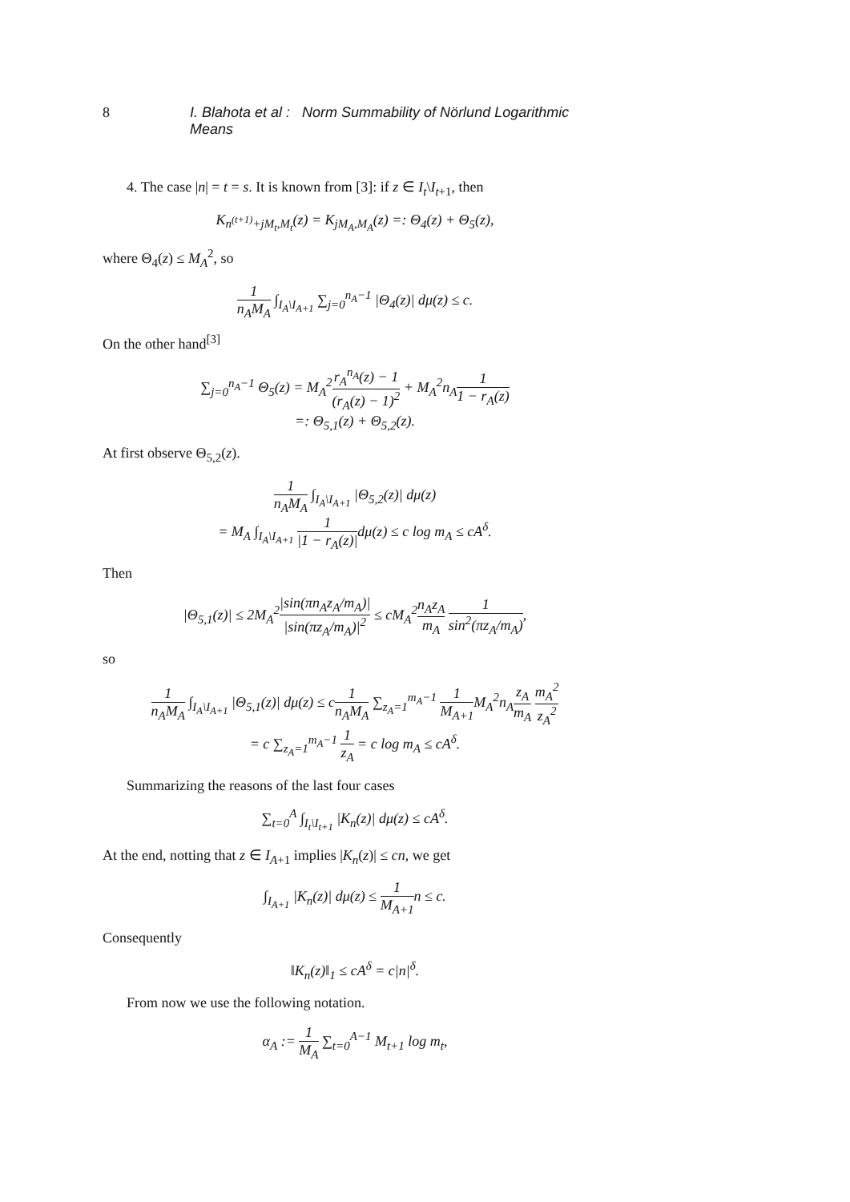8 I. Blahota et al : Norm Summability of Nörlund Logarithmic Means
4. The case |n| = t = s. It is known from [3]: if z ∈ I<sub>t</sub>\I<sub>t+1</sub>, then
K<sub>n<sup>(t+1)</sup>+jM<sub>t</sub>,M<sub>t</sub></sub>(z) = K<sub>jM<sub>A</sub>,M<sub>A</sub></sub>(z) =: Θ<sub>4</sub>(z) + Θ<sub>5</sub>(z),
where Θ<sub>4</sub>(z) ≤ M<sub>A</sub><sup>2</sup>, so
1 n<sub>A</sub>M<sub>A</sub> ∫<sub>I<sub>A</sub>\I<sub>A+1</sub></sub> ∑<sub>j=0</sub><sup>n<sub>A</sub>−1</sup> |Θ<sub>4</sub>(z)| dμ(z) ≤ c.
On the other hand<sup>[3]</sup>
∑<sub>j=0</sub><sup>n<sub>A</sub>−1</sup> Θ<sub>5</sub>(z) = M<sub>A</sub><sup>2</sup>r<sub>A</sub><sup>n<sub>A</sub></sup>(z) − 1 (r<sub>A</sub>(z) − 1)<sup>2</sup> + M<sub>A</sub><sup>2</sup>n<sub>A</sub>1 1 − r<sub>A</sub>(z)
=: Θ<sub>5,1</sub>(z) + Θ<sub>5,2</sub>(z).
At first observe Θ<sub>5,2</sub>(z).
1 n<sub>A</sub>M<sub>A</sub> ∫<sub>I<sub>A</sub>\I<sub>A+1</sub></sub> |Θ<sub>5,2</sub>(z)| dμ(z)
= M<sub>A</sub> ∫<sub>I<sub>A</sub>\I<sub>A+1</sub></sub> 1 |1 − r<sub>A</sub>(z)|dμ(z) ≤ c log m<sub>A</sub> ≤ cA<sup>δ</sup>.
Then
|Θ<sub>5,1</sub>(z)| ≤ 2M<sub>A</sub><sup>2</sup>|sin(πn<sub>A</sub>z<sub>A</sub>/m<sub>A</sub>)| |sin(πz<sub>A</sub>/m<sub>A</sub>)|<sup>2</sup> ≤ cM<sub>A</sub><sup>2</sup>n<sub>A</sub>z<sub>A</sub> m<sub>A</sub> 1 sin<sup>2</sup>(πz<sub>A</sub>/m<sub>A</sub>),
so
1 n<sub>A</sub>M<sub>A</sub> ∫<sub>I<sub>A</sub>\I<sub>A+1</sub></sub> |Θ<sub>5,1</sub>(z)| dμ(z) ≤ c1 n<sub>A</sub>M<sub>A</sub> ∑<sub>z<sub>A</sub>=1</sub><sup>m<sub>A</sub>−1</sup> 1 M<sub>A+1</sub> M<sub>A</sub><sup>2</sup>n<sub>A</sub>z<sub>A</sub> m<sub>A</sub> m<sub>A</sub><sup>2</sup> z<sub>A</sub><sup>2</sup>
= c ∑<sub>z<sub>A</sub>=1</sub><sup>m<sub>A</sub>−1</sup> 1 z<sub>A</sub> = c log m<sub>A</sub> ≤ cA<sup>δ</sup>.
Summarizing the reasons of the last four cases
∑<sub>t=0</sub><sup>A</sup> ∫<sub>I<sub>t</sub>\I<sub>t+1</sub></sub> |K<sub>n</sub>(z)| dμ(z) ≤ cA<sup>δ</sup>.
At the end, notting that z ∈ I<sub>A+1</sub> implies |K<sub>n</sub>(z)| ≤ cn, we get
∫<sub>I<sub>A+1</sub></sub> |K<sub>n</sub>(z)| dμ(z) ≤ 1 M<sub>A+1</sub>n ≤ c.
Consequently
‖K<sub>n</sub>(z)‖<sub>1</sub> ≤ cA<sup>δ</sup> = c|n|<sup>δ</sup>.
From now we use the following notation.
α<sub>A</sub> := 1 M<sub>A</sub> ∑<sub>t=0</sub><sup>A−1</sup> M<sub>t+1</sub> log m<sub>t</sub>,